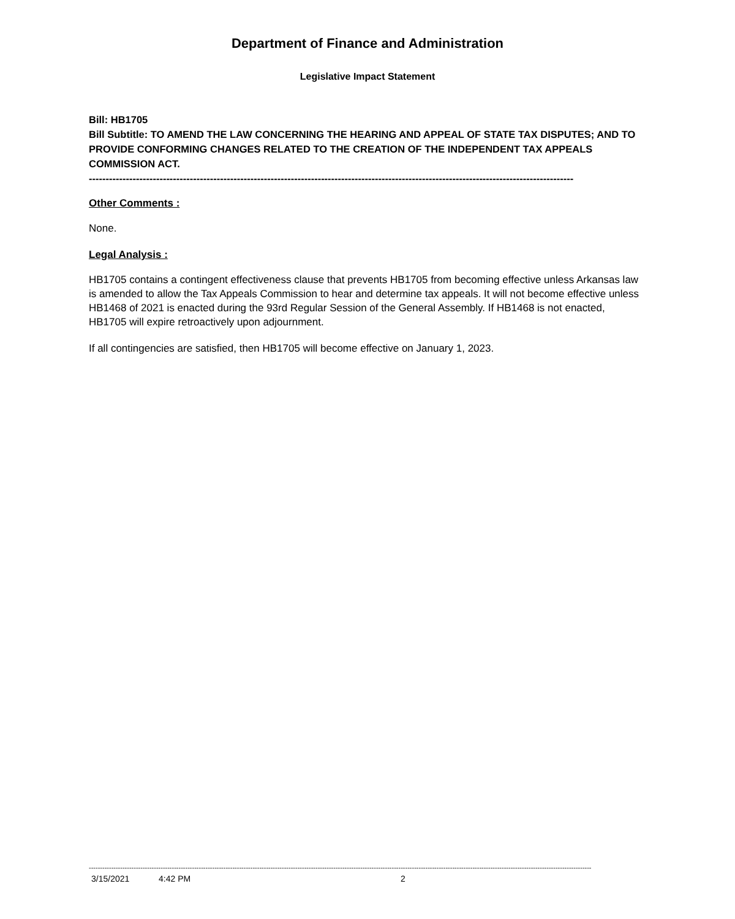Department of Finance and Administration
Legislative Impact Statement
Bill: HB1705
Bill Subtitle: TO AMEND THE LAW CONCERNING THE HEARING AND APPEAL OF STATE TAX DISPUTES; AND TO PROVIDE CONFORMING CHANGES RELATED TO THE CREATION OF THE INDEPENDENT TAX APPEALS COMMISSION ACT.
------------------------------------------------------------------------------------------------------------------------------------------------
Other Comments :
None.
Legal Analysis :
HB1705 contains a contingent effectiveness clause that prevents HB1705 from becoming effective unless Arkansas law is amended to allow the Tax Appeals Commission to hear and determine tax appeals. It will not become effective unless HB1468 of 2021 is enacted during the 93rd Regular Session of the General Assembly. If HB1468 is not enacted, HB1705 will expire retroactively upon adjournment.
If all contingencies are satisfied, then HB1705 will become effective on January 1, 2023.
--------------------------------------------------------------------------------------------------------------------------------------------------------------------------------------------------------------------------------
3/15/2021 4:42 PM 2